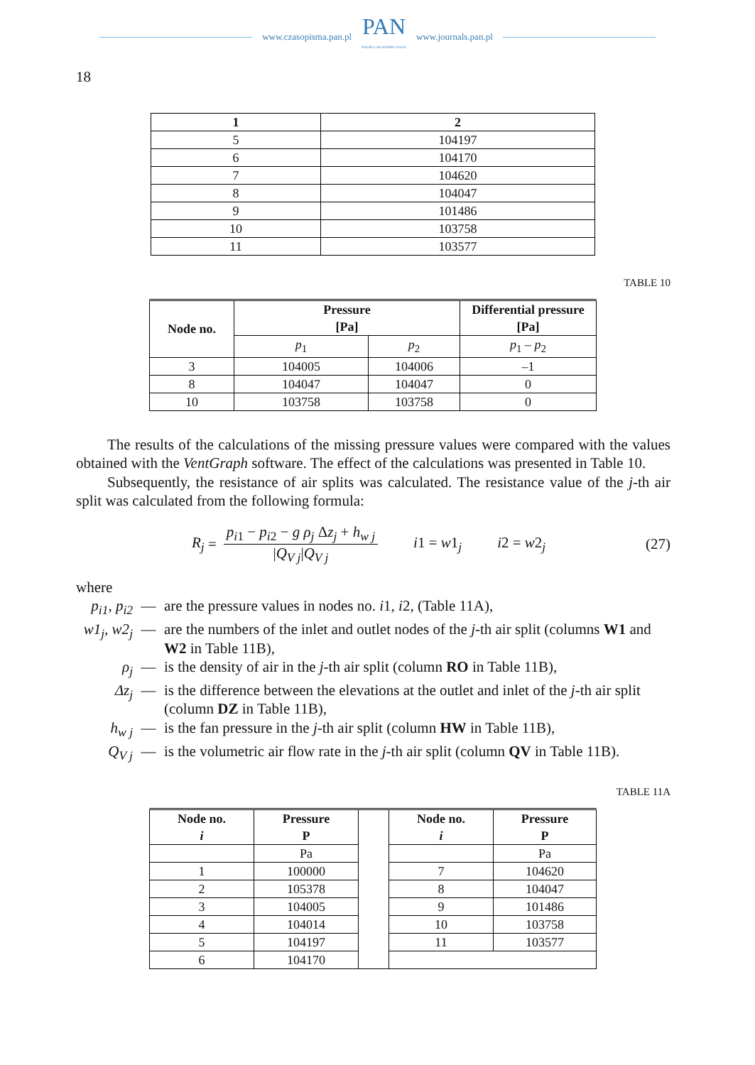www.czasopisma.pan.pl
PAN
POLSKA AKADEMIA NAUK
www.journals.pan.pl
18
| 1 | 2 |
| --- | --- |
| 5 | 104197 |
| 6 | 104170 |
| 7 | 104620 |
| 8 | 104047 |
| 9 | 101486 |
| 10 | 103758 |
| 11 | 103577 |
TABLE 10
| Node no. | Pressure [Pa] | | Differential pressure [Pa] |
| --- | --- | --- | --- |
| | p<sub>1</sub> | p<sub>2</sub> | p<sub>1</sub> – p<sub>2</sub> |
| 3 | 104005 | 104006 | –1 |
| 8 | 104047 | 104047 | 0 |
| 10 | 103758 | 103758 | 0 |
The results of the calculations of the missing pressure values were compared with the values obtained with the VentGraph software. The effect of the calculations was presented in Table 10.
Subsequently, the resistance of air splits was calculated. The resistance value of the j-th air split was calculated from the following formula:
R<sub>j</sub> = p<sub>i1</sub> − p<sub>i2</sub> − g ρ<sub>j</sub> Δz<sub>j</sub> + h<sub>w j</sub> |Q<sub>V j</sub>|Q<sub>V j</sub> i1 = w1<sub>j</sub> i2 = w2<sub>j</sub> (27)
where
p<sub>i</sub><sub>1</sub>, p<sub>i2</sub> — are the pressure values in nodes no. i1, i2, (Table 11A),
w1<sub>j</sub>, w2<sub>j</sub> — are the numbers of the inlet and outlet nodes of the j-th air split (columns W1 and W2 in Table 11B),
ρ<sub>j</sub> — is the density of air in the j-th air split (column RO in Table 11B),
Δz<sub>j</sub> — is the difference between the elevations at the outlet and inlet of the j-th air split (column DZ in Table 11B),
h<sub>w j</sub> — is the fan pressure in the j-th air split (column HW in Table 11B),
Q<sub>V j</sub> — is the volumetric air flow rate in the j-th air split (column QV in Table 11B).
TABLE 11A
| Node no. i | Pressure P | | Node no. i | Pressure P |
| | Pa | | | Pa |
| 1 | 100000 | | 7 | 104620 |
| 2 | 105378 | | 8 | 104047 |
| 3 | 104005 | | 9 | 101486 |
| 4 | 104014 | | 10 | 103758 |
| 5 | 104197 | | 11 | 103577 |
| 6 | 104170 | | | |